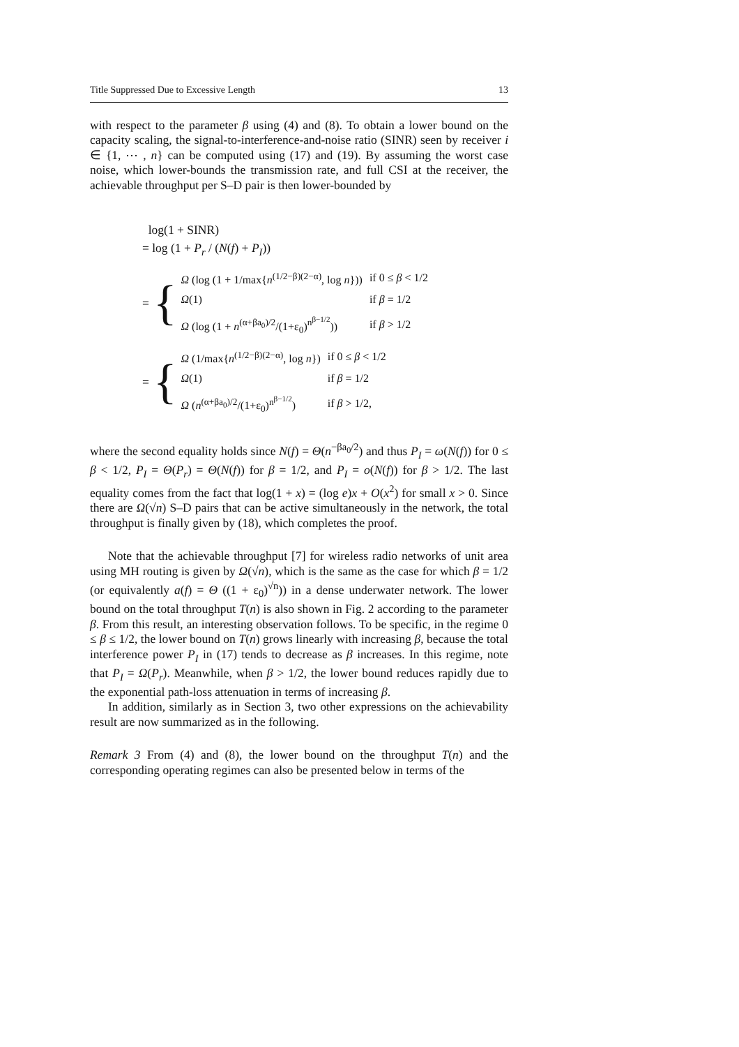Title Suppressed Due to Excessive Length 13
with respect to the parameter β using (4) and (8). To obtain a lower bound on the capacity scaling, the signal-to-interference-and-noise ratio (SINR) seen by receiver i ∈ {1, ⋯ , n} can be computed using (17) and (19). By assuming the worst case noise, which lower-bounds the transmission rate, and full CSI at the receiver, the achievable throughput per S–D pair is then lower-bounded by
log(1 + SINR)
= log (1 + P<sub>r</sub> / (N(f) + P<sub>I</sub>))
= {
| Ω (log (1 + 1/max{ n<sup>(1/2−β)(2−α)</sup>, log n })) | if 0 ≤ β < 1/2 |
| Ω (1) | if β = 1/2 |
| Ω (log (1 + n<sup>(α+βa<sub>0</sub>)/2</sup>/(1+ε<sub>0</sub>)<sup>n<sup>β−1/2</sup></sup>)) | if β > 1/2 |
= {
| Ω (1/max{ n<sup>(1/2−β)(2−α)</sup>, log n }) | if 0 ≤ β < 1/2 |
| Ω (1) | if β = 1/2 |
| Ω ( n<sup>(α+βa<sub>0</sub>)/2</sup>/(1+ε<sub>0</sub>)<sup>n<sup>β−1/2</sup></sup>) | if β > 1/2, |
where the second equality holds since N(f) = Θ(n<sup>−βa<sub>0</sub>/2</sup>) and thus P<sub>I</sub> = ω(N(f)) for 0 ≤ β < 1/2, P<sub>I</sub> = Θ(P<sub>r</sub>) = Θ(N(f)) for β = 1/2, and P<sub>I</sub> = o(N(f)) for β > 1/2. The last equality comes from the fact that log(1 + x) = (log e)x + O(x<sup>2</sup>) for small x > 0. Since there are Ω(√n) S–D pairs that can be active simultaneously in the network, the total throughput is finally given by (18), which completes the proof.
Note that the achievable throughput [7] for wireless radio networks of unit area using MH routing is given by Ω(√n), which is the same as the case for which β = 1/2 (or equivalently a(f) = Θ ((1 + ε<sub>0</sub>)<sup>√n</sup>)) in a dense underwater network. The lower bound on the total throughput T(n) is also shown in Fig. 2 according to the parameter β. From this result, an interesting observation follows. To be specific, in the regime 0 ≤ β ≤ 1/2, the lower bound on T(n) grows linearly with increasing β, because the total interference power P<sub>I</sub> in (17) tends to decrease as β increases. In this regime, note that P<sub>I</sub> = Ω(P<sub>r</sub>). Meanwhile, when β > 1/2, the lower bound reduces rapidly due to the exponential path-loss attenuation in terms of increasing β.
In addition, similarly as in Section 3, two other expressions on the achievability result are now summarized as in the following.
Remark 3 From (4) and (8), the lower bound on the throughput T(n) and the corresponding operating regimes can also be presented below in terms of the